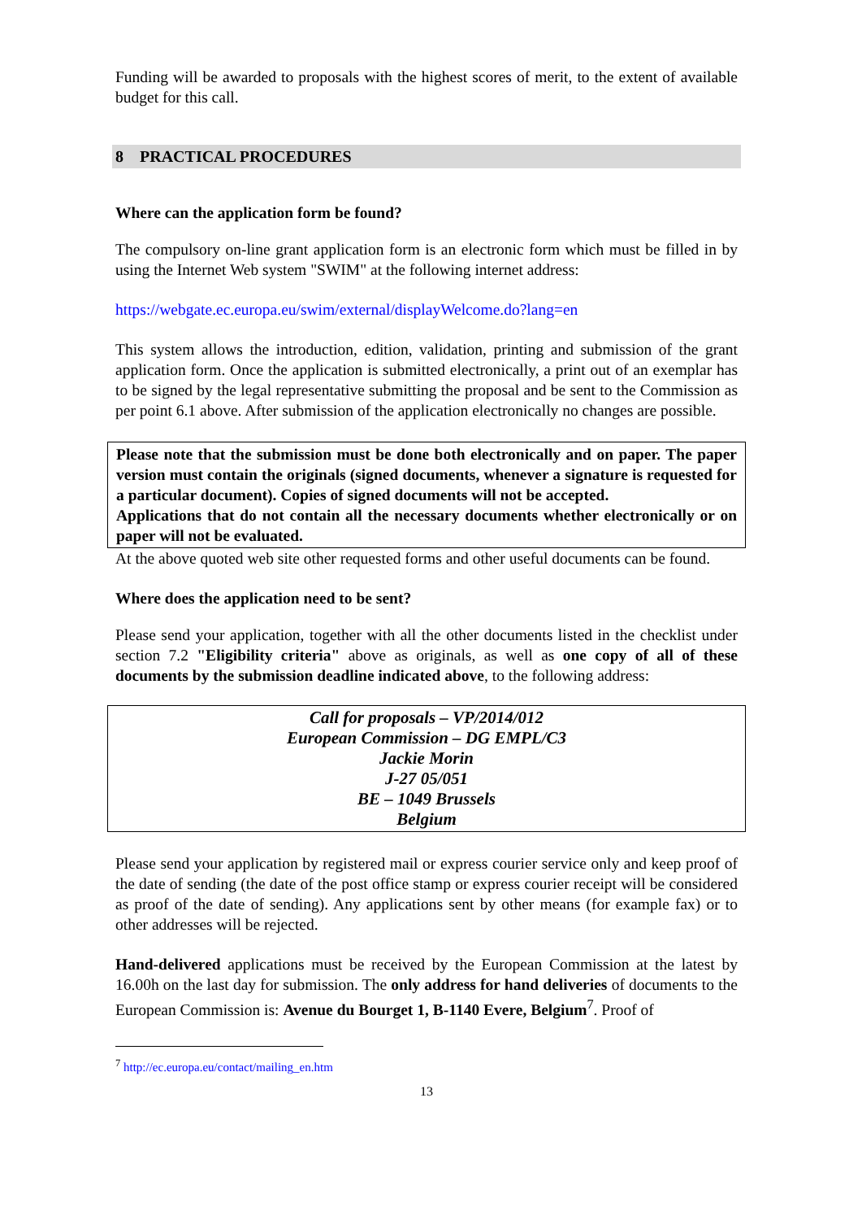Funding will be awarded to proposals with the highest scores of merit, to the extent of available budget for this call.
8 PRACTICAL PROCEDURES
Where can the application form be found?
The compulsory on-line grant application form is an electronic form which must be filled in by using the Internet Web system "SWIM" at the following internet address:
https://webgate.ec.europa.eu/swim/external/displayWelcome.do?lang=en
This system allows the introduction, edition, validation, printing and submission of the grant application form. Once the application is submitted electronically, a print out of an exemplar has to be signed by the legal representative submitting the proposal and be sent to the Commission as per point 6.1 above. After submission of the application electronically no changes are possible.
Please note that the submission must be done both electronically and on paper. The paper version must contain the originals (signed documents, whenever a signature is requested for a particular document). Copies of signed documents will not be accepted.
Applications that do not contain all the necessary documents whether electronically or on paper will not be evaluated.
At the above quoted web site other requested forms and other useful documents can be found.
Where does the application need to be sent?
Please send your application, together with all the other documents listed in the checklist under section 7.2 "Eligibility criteria" above as originals, as well as one copy of all of these documents by the submission deadline indicated above, to the following address:
Call for proposals – VP/2014/012
European Commission – DG EMPL/C3
Jackie Morin
J-27 05/051
BE – 1049 Brussels
Belgium
Please send your application by registered mail or express courier service only and keep proof of the date of sending (the date of the post office stamp or express courier receipt will be considered as proof of the date of sending). Any applications sent by other means (for example fax) or to other addresses will be rejected.
Hand-delivered applications must be received by the European Commission at the latest by 16.00h on the last day for submission. The only address for hand deliveries of documents to the European Commission is: Avenue du Bourget 1, B-1140 Evere, Belgium<sup>7</sup>. Proof of
<sup>7</sup> http://ec.europa.eu/contact/mailing_en.htm
13